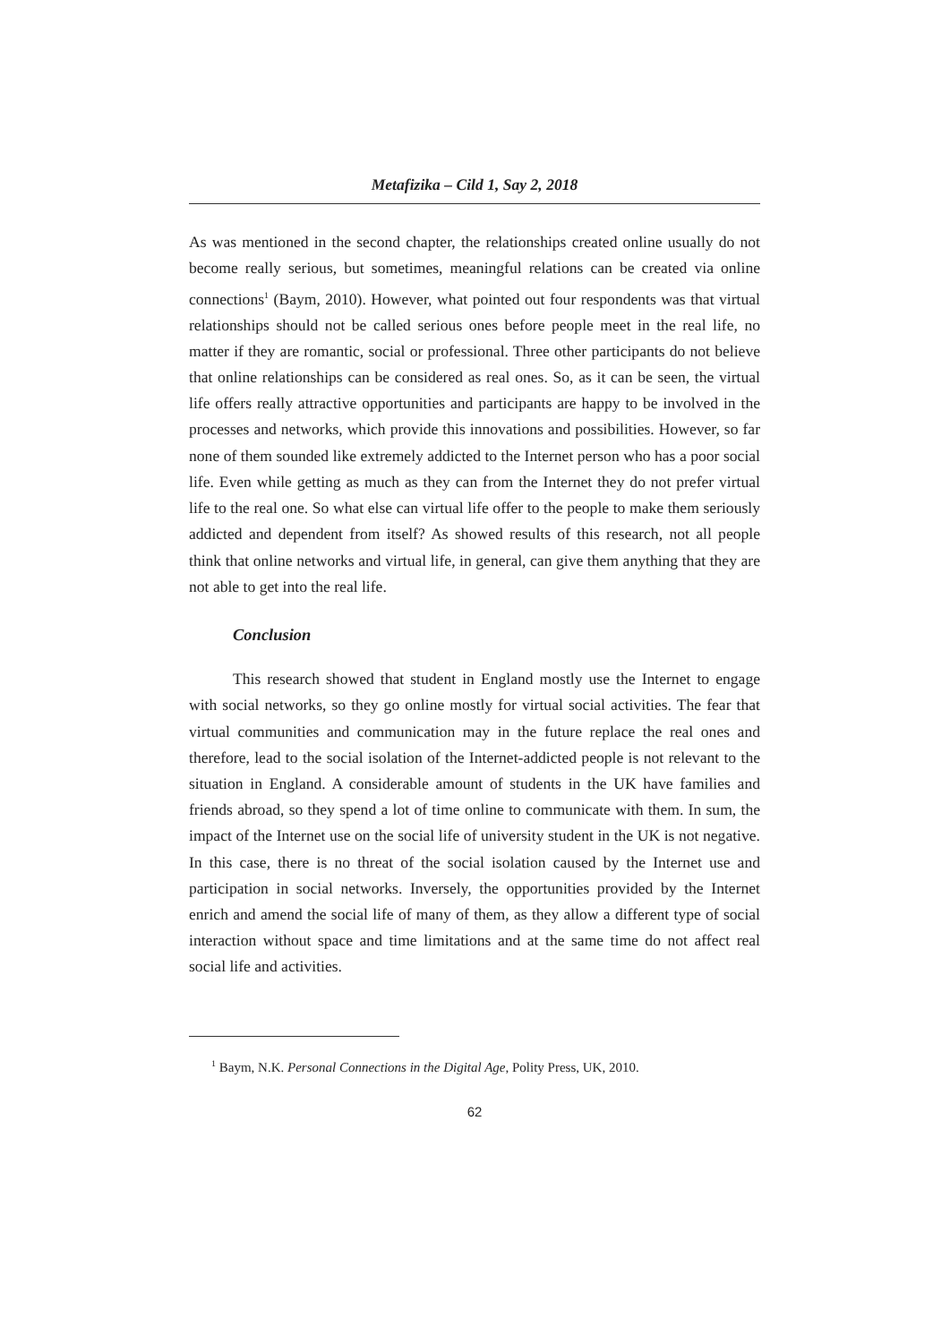Metafizika – Cild 1, Say 2, 2018
As was mentioned in the second chapter, the relationships created online usually do not become really serious, but sometimes, meaningful relations can be created via online connections<sup>1</sup> (Baym, 2010). However, what pointed out four respondents was that virtual relationships should not be called serious ones before people meet in the real life, no matter if they are romantic, social or professional. Three other participants do not believe that online relationships can be considered as real ones. So, as it can be seen, the virtual life offers really attractive opportunities and participants are happy to be involved in the processes and networks, which provide this innovations and possibilities. However, so far none of them sounded like extremely addicted to the Internet person who has a poor social life. Even while getting as much as they can from the Internet they do not prefer virtual life to the real one. So what else can virtual life offer to the people to make them seriously addicted and dependent from itself? As showed results of this research, not all people think that online networks and virtual life, in general, can give them anything that they are not able to get into the real life.
Conclusion
This research showed that student in England mostly use the Internet to engage with social networks, so they go online mostly for virtual social activities. The fear that virtual communities and communication may in the future replace the real ones and therefore, lead to the social isolation of the Internet-addicted people is not relevant to the situation in England. A considerable amount of students in the UK have families and friends abroad, so they spend a lot of time online to communicate with them. In sum, the impact of the Internet use on the social life of university student in the UK is not negative. In this case, there is no threat of the social isolation caused by the Internet use and participation in social networks. Inversely, the opportunities provided by the Internet enrich and amend the social life of many of them, as they allow a different type of social interaction without space and time limitations and at the same time do not affect real social life and activities.
<sup>1</sup> Baym, N.K. Personal Connections in the Digital Age, Polity Press, UK, 2010.
62